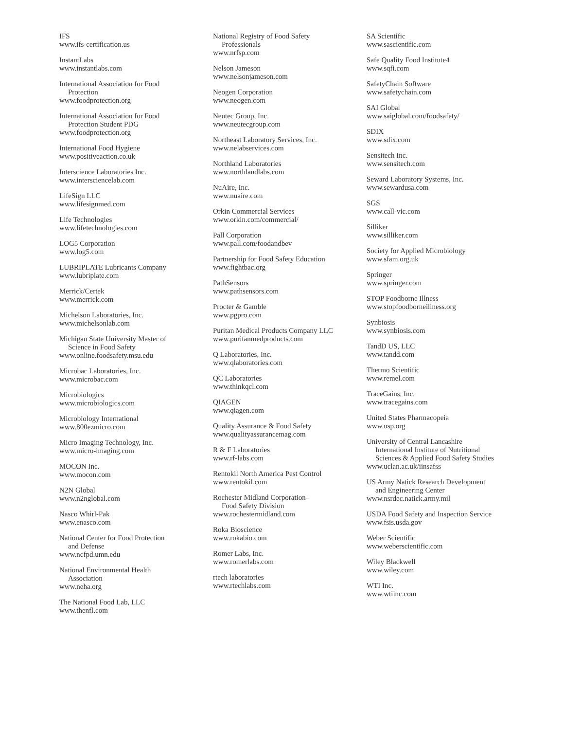IFS
www.ifs-certification.us
InstantLabs
www.instantlabs.com
International Association for Food
Protection
www.foodprotection.org
International Association for Food
Protection Student PDG
www.foodprotection.org
International Food Hygiene
www.positiveaction.co.uk
Interscience Laboratories Inc.
www.intersciencelab.com
LifeSign LLC
www.lifesignmed.com
Life Technologies
www.lifetechnologies.com
LOG5 Corporation
www.log5.com
LUBRIPLATE Lubricants Company
www.lubriplate.com
Merrick/Certek
www.merrick.com
Michelson Laboratories, Inc.
www.michelsonlab.com
Michigan State University Master of
Science in Food Safety
www.online.foodsafety.msu.edu
Microbac Laboratories, Inc.
www.microbac.com
Microbiologics
www.microbiologics.com
Microbiology International
www.800ezmicro.com
Micro Imaging Technology, Inc.
www.micro-imaging.com
MOCON Inc.
www.mocon.com
N2N Global
www.n2nglobal.com
Nasco Whirl-Pak
www.enasco.com
National Center for Food Protection
and Defense
www.ncfpd.umn.edu
National Environmental Health
Association
www.neha.org
The National Food Lab, LLC
www.thenfl.com
National Registry of Food Safety
Professionals
www.nrfsp.com
Nelson Jameson
www.nelsonjameson.com
Neogen Corporation
www.neogen.com
Neutec Group, Inc.
www.neutecgroup.com
Northeast Laboratory Services, Inc.
www.nelabservices.com
Northland Laboratories
www.northlandlabs.com
NuAire, Inc.
www.nuaire.com
Orkin Commercial Services
www.orkin.com/commercial/
Pall Corporation
www.pall.com/foodandbev
Partnership for Food Safety Education
www.fightbac.org
PathSensors
www.pathsensors.com
Procter & Gamble
www.pgpro.com
Puritan Medical Products Company LLC
www.puritanmedproducts.com
Q Laboratories, Inc.
www.qlaboratories.com
QC Laboratories
www.thinkqcl.com
QIAGEN
www.qiagen.com
Quality Assurance & Food Safety
www.qualityassurancemag.com
R & F Laboratories
www.rf-labs.com
Rentokil North America Pest Control
www.rentokil.com
Rochester Midland Corporation–
Food Safety Division
www.rochestermidland.com
Roka Bioscience
www.rokabio.com
Romer Labs, Inc.
www.romerlabs.com
rtech laboratories
www.rtechlabs.com
SA Scientific
www.sascientific.com
Safe Quality Food Institute4
www.sqfi.com
SafetyChain Software
www.safetychain.com
SAI Global
www.saiglobal.com/foodsafety/
SDIX
www.sdix.com
Sensitech Inc.
www.sensitech.com
Seward Laboratory Systems, Inc.
www.sewardusa.com
SGS
www.call-vic.com
Silliker
www.silliker.com
Society for Applied Microbiology
www.sfam.org.uk
Springer
www.springer.com
STOP Foodborne Illness
www.stopfoodborneillness.org
Synbiosis
www.synbiosis.com
TandD US, LLC
www.tandd.com
Thermo Scientific
www.remel.com
TraceGains, Inc.
www.tracegains.com
United States Pharmacopeia
www.usp.org
University of Central Lancashire
International Institute of Nutritional
Sciences & Applied Food Safety Studies
www.uclan.ac.uk/iinsafss
US Army Natick Research Development
and Engineering Center
www.nsrdec.natick.army.mil
USDA Food Safety and Inspection Service
www.fsis.usda.gov
Weber Scientific
www.weberscientific.com
Wiley Blackwell
www.wiley.com
WTI Inc.
www.wtiinc.com